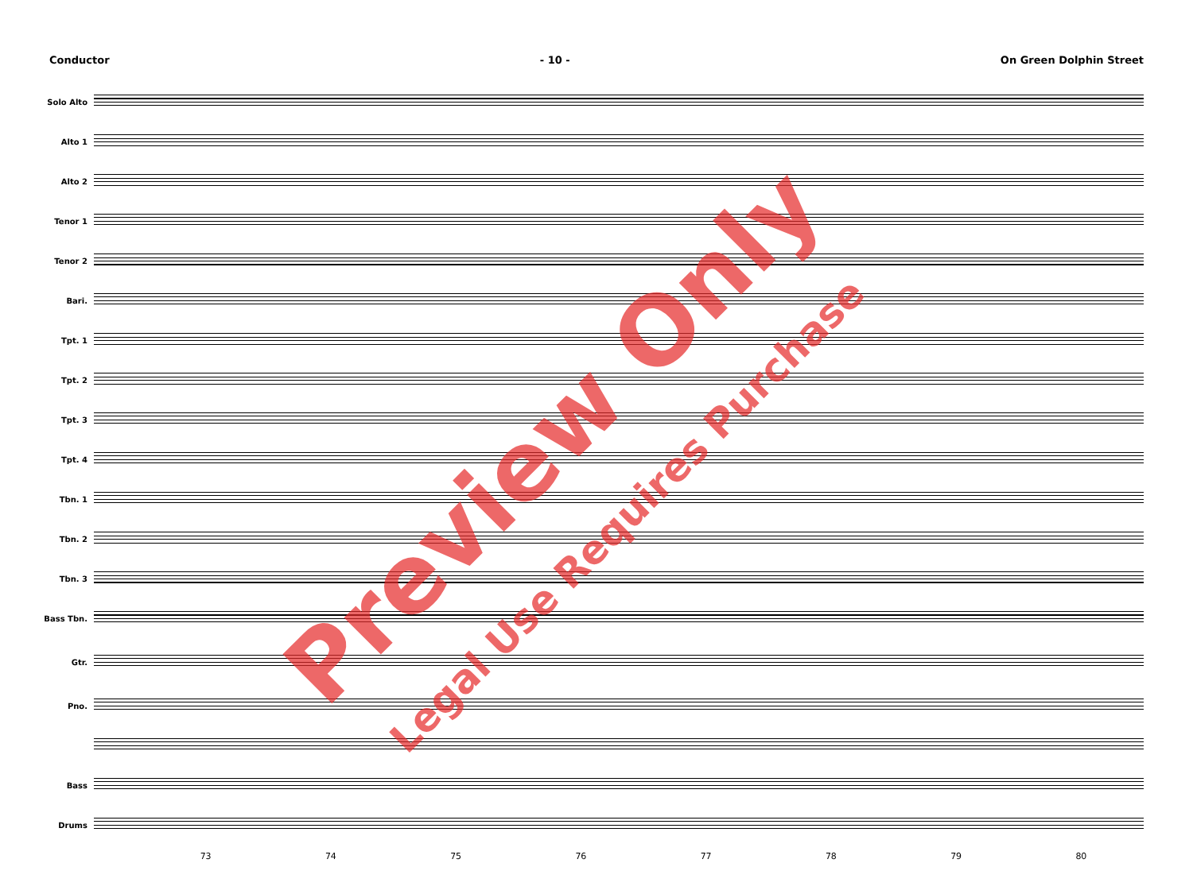Conductor - 10 - On Green Dolphin Street
Solo Alto
Alto 1
Alto 2
Tenor 1
Tenor 2
Bari.
Tpt. 1
Tpt. 2
Tpt. 3
Tpt. 4
Tbn. 1
Tbn. 2
Tbn. 3
Bass Tbn.
Gtr.
Pno.
Bass
Drums
73 74 75 76 77 78 79 80
Preview Only
Legal Use Requires Purchase